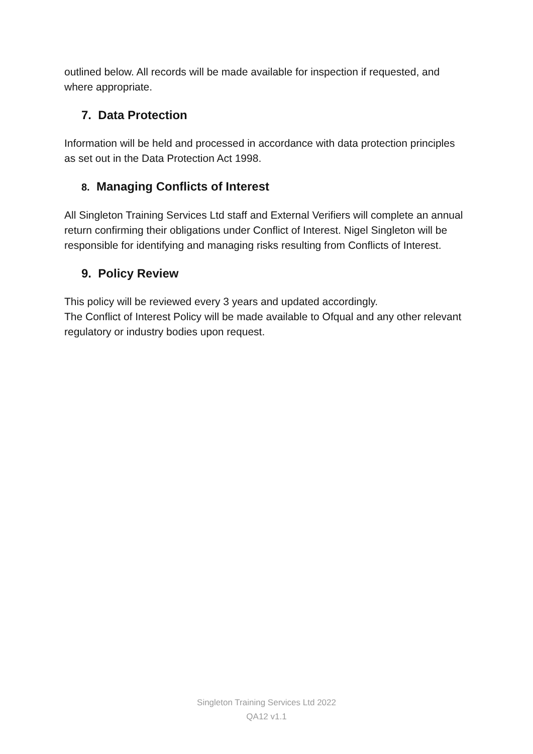outlined below. All records will be made available for inspection if requested, and where appropriate.
7. Data Protection
Information will be held and processed in accordance with data protection principles as set out in the Data Protection Act 1998.
8. Managing Conflicts of Interest
All Singleton Training Services Ltd staff and External Verifiers will complete an annual return confirming their obligations under Conflict of Interest. Nigel Singleton will be responsible for identifying and managing risks resulting from Conflicts of Interest.
9. Policy Review
This policy will be reviewed every 3 years and updated accordingly.
The Conflict of Interest Policy will be made available to Ofqual and any other relevant regulatory or industry bodies upon request.
Singleton Training Services Ltd 2022
QA12 v1.1